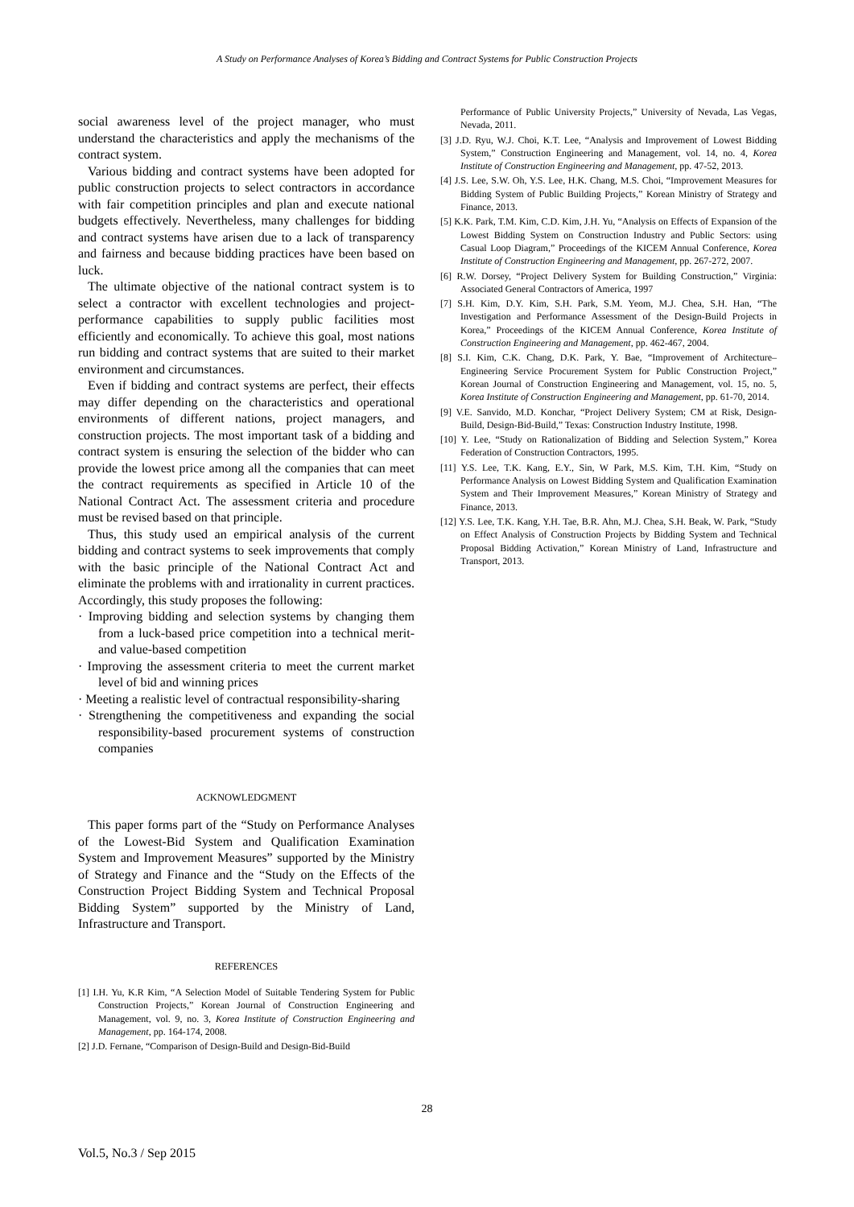A Study on Performance Analyses of Korea’s Bidding and Contract Systems for Public Construction Projects
social awareness level of the project manager, who must understand the characteristics and apply the mechanisms of the contract system.
Various bidding and contract systems have been adopted for public construction projects to select contractors in accordance with fair competition principles and plan and execute national budgets effectively. Nevertheless, many challenges for bidding and contract systems have arisen due to a lack of transparency and fairness and because bidding practices have been based on luck.
The ultimate objective of the national contract system is to select a contractor with excellent technologies and project-performance capabilities to supply public facilities most efficiently and economically. To achieve this goal, most nations run bidding and contract systems that are suited to their market environment and circumstances.
Even if bidding and contract systems are perfect, their effects may differ depending on the characteristics and operational environments of different nations, project managers, and construction projects. The most important task of a bidding and contract system is ensuring the selection of the bidder who can provide the lowest price among all the companies that can meet the contract requirements as specified in Article 10 of the National Contract Act. The assessment criteria and procedure must be revised based on that principle.
Thus, this study used an empirical analysis of the current bidding and contract systems to seek improvements that comply with the basic principle of the National Contract Act and eliminate the problems with and irrationality in current practices. Accordingly, this study proposes the following:
· Improving bidding and selection systems by changing them from a luck-based price competition into a technical merit- and value-based competition
· Improving the assessment criteria to meet the current market level of bid and winning prices
· Meeting a realistic level of contractual responsibility-sharing
· Strengthening the competitiveness and expanding the social responsibility-based procurement systems of construction companies
ACKNOWLEDGMENT
This paper forms part of the “Study on Performance Analyses of the Lowest-Bid System and Qualification Examination System and Improvement Measures” supported by the Ministry of Strategy and Finance and the “Study on the Effects of the Construction Project Bidding System and Technical Proposal Bidding System” supported by the Ministry of Land, Infrastructure and Transport.
REFERENCES
[1] I.H. Yu, K.R Kim, “A Selection Model of Suitable Tendering System for Public Construction Projects,” Korean Journal of Construction Engineering and Management, vol. 9, no. 3, Korea Institute of Construction Engineering and Management, pp. 164-174, 2008.
[2] J.D. Fernane, “Comparison of Design-Build and Design-Bid-Build
Performance of Public University Projects,” University of Nevada, Las Vegas, Nevada, 2011.
[3] J.D. Ryu, W.J. Choi, K.T. Lee, “Analysis and Improvement of Lowest Bidding System,” Construction Engineering and Management, vol. 14, no. 4, Korea Institute of Construction Engineering and Management, pp. 47-52, 2013.
[4] J.S. Lee, S.W. Oh, Y.S. Lee, H.K. Chang, M.S. Choi, “Improvement Measures for Bidding System of Public Building Projects,” Korean Ministry of Strategy and Finance, 2013.
[5] K.K. Park, T.M. Kim, C.D. Kim, J.H. Yu, “Analysis on Effects of Expansion of the Lowest Bidding System on Construction Industry and Public Sectors: using Casual Loop Diagram,” Proceedings of the KICEM Annual Conference, Korea Institute of Construction Engineering and Management, pp. 267-272, 2007.
[6] R.W. Dorsey, “Project Delivery System for Building Construction,” Virginia: Associated General Contractors of America, 1997
[7] S.H. Kim, D.Y. Kim, S.H. Park, S.M. Yeom, M.J. Chea, S.H. Han, “The Investigation and Performance Assessment of the Design-Build Projects in Korea,” Proceedings of the KICEM Annual Conference, Korea Institute of Construction Engineering and Management, pp. 462-467, 2004.
[8] S.I. Kim, C.K. Chang, D.K. Park, Y. Bae, “Improvement of Architecture–Engineering Service Procurement System for Public Construction Project,” Korean Journal of Construction Engineering and Management, vol. 15, no. 5, Korea Institute of Construction Engineering and Management, pp. 61-70, 2014.
[9] V.E. Sanvido, M.D. Konchar, “Project Delivery System; CM at Risk, Design-Build, Design-Bid-Build,” Texas: Construction Industry Institute, 1998.
[10] Y. Lee, “Study on Rationalization of Bidding and Selection System,” Korea Federation of Construction Contractors, 1995.
[11] Y.S. Lee, T.K. Kang, E.Y., Sin, W Park, M.S. Kim, T.H. Kim, “Study on Performance Analysis on Lowest Bidding System and Qualification Examination System and Their Improvement Measures,” Korean Ministry of Strategy and Finance, 2013.
[12] Y.S. Lee, T.K. Kang, Y.H. Tae, B.R. Ahn, M.J. Chea, S.H. Beak, W. Park, “Study on Effect Analysis of Construction Projects by Bidding System and Technical Proposal Bidding Activation,” Korean Ministry of Land, Infrastructure and Transport, 2013.
28
Vol.5, No.3 / Sep 2015